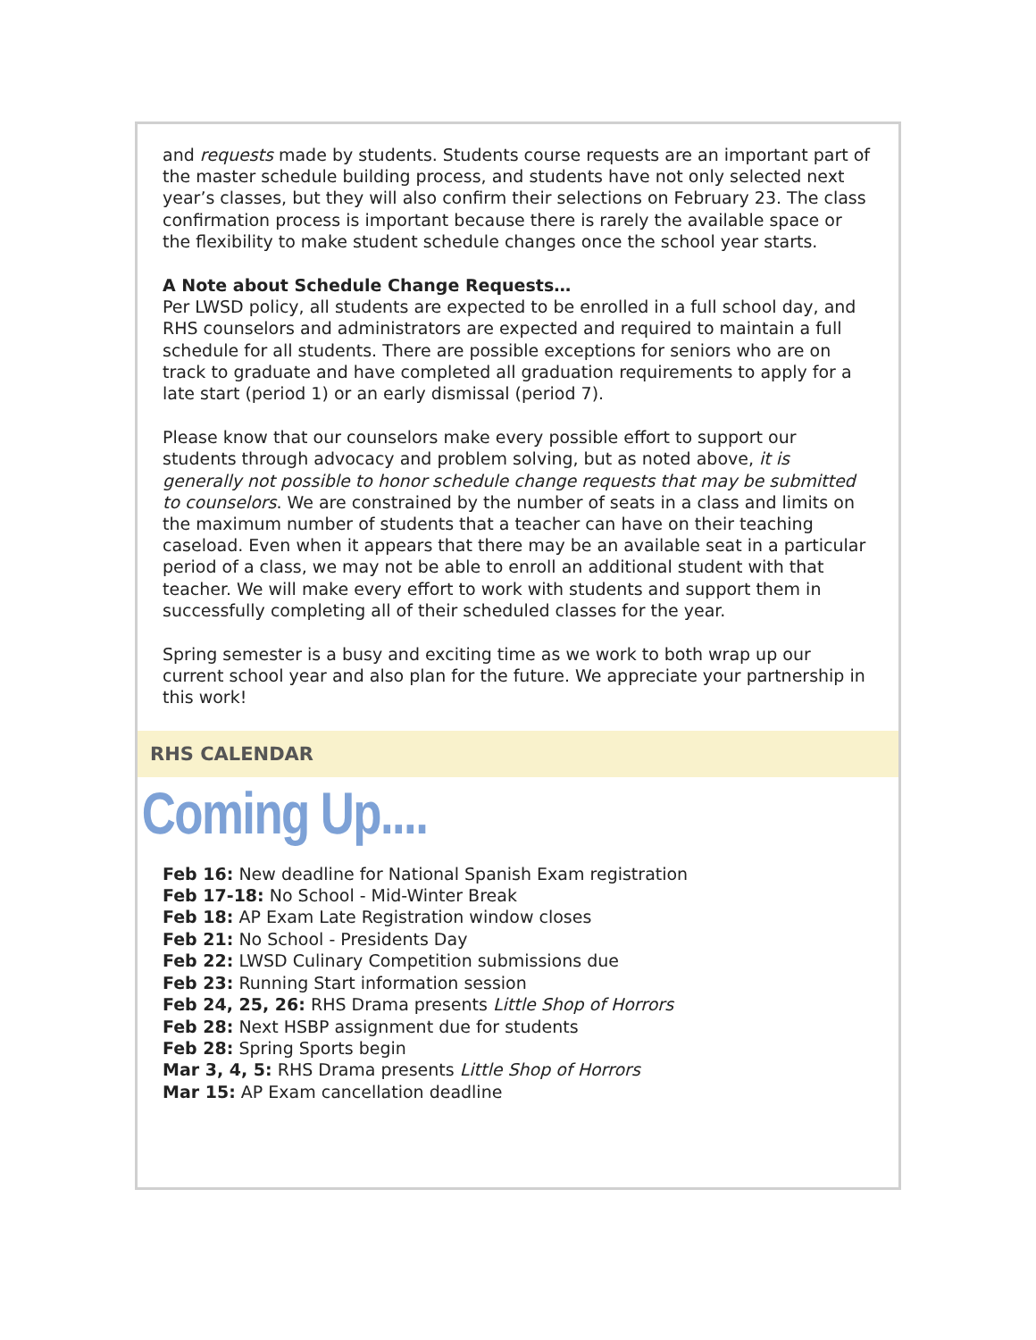and requests made by students. Students course requests are an important part of the master schedule building process, and students have not only selected next year’s classes, but they will also confirm their selections on February 23. The class confirmation process is important because there is rarely the available space or the flexibility to make student schedule changes once the school year starts.
A Note about Schedule Change Requests…
Per LWSD policy, all students are expected to be enrolled in a full school day, and RHS counselors and administrators are expected and required to maintain a full schedule for all students. There are possible exceptions for seniors who are on track to graduate and have completed all graduation requirements to apply for a late start (period 1) or an early dismissal (period 7).
Please know that our counselors make every possible effort to support our students through advocacy and problem solving, but as noted above, it is generally not possible to honor schedule change requests that may be submitted to counselors. We are constrained by the number of seats in a class and limits on the maximum number of students that a teacher can have on their teaching caseload. Even when it appears that there may be an available seat in a particular period of a class, we may not be able to enroll an additional student with that teacher. We will make every effort to work with students and support them in successfully completing all of their scheduled classes for the year.
Spring semester is a busy and exciting time as we work to both wrap up our current school year and also plan for the future. We appreciate your partnership in this work!
RHS CALENDAR
Coming Up....
Feb 16: New deadline for National Spanish Exam registration
Feb 17-18: No School - Mid-Winter Break
Feb 18: AP Exam Late Registration window closes
Feb 21: No School - Presidents Day
Feb 22: LWSD Culinary Competition submissions due
Feb 23: Running Start information session
Feb 24, 25, 26: RHS Drama presents Little Shop of Horrors
Feb 28: Next HSBP assignment due for students
Feb 28: Spring Sports begin
Mar 3, 4, 5: RHS Drama presents Little Shop of Horrors
Mar 15: AP Exam cancellation deadline